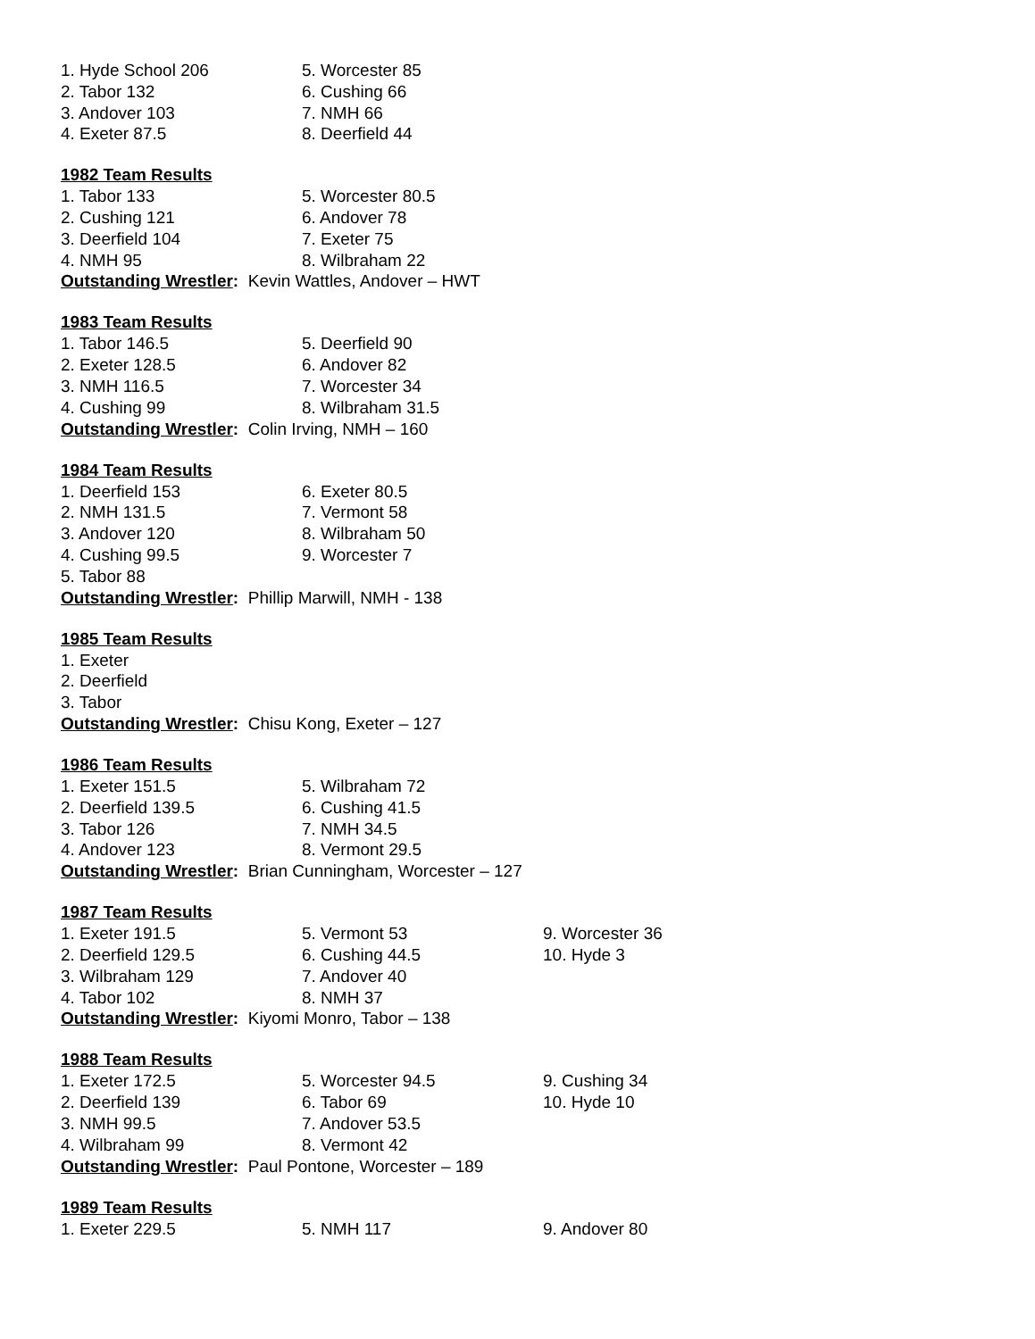| 1. Hyde School 206 | 5. Worcester 85 |
| 2. Tabor 132 | 6. Cushing 66 |
| 3. Andover 103 | 7. NMH 66 |
| 4. Exeter 87.5 | 8. Deerfield 44 |
1982 Team Results
| 1. Tabor 133 | 5. Worcester 80.5 |
| 2. Cushing 121 | 6. Andover 78 |
| 3. Deerfield 104 | 7. Exeter 75 |
| 4. NMH 95 | 8. Wilbraham 22 |
Outstanding Wrestler: Kevin Wattles, Andover – HWT
1983 Team Results
| 1. Tabor 146.5 | 5. Deerfield 90 |
| 2. Exeter 128.5 | 6. Andover 82 |
| 3. NMH 116.5 | 7. Worcester 34 |
| 4. Cushing 99 | 8. Wilbraham 31.5 |
Outstanding Wrestler: Colin Irving, NMH – 160
1984 Team Results
| 1. Deerfield 153 | 6. Exeter 80.5 |
| 2. NMH 131.5 | 7. Vermont 58 |
| 3. Andover 120 | 8. Wilbraham 50 |
| 4. Cushing 99.5 | 9. Worcester 7 |
| 5. Tabor 88 | |
Outstanding Wrestler: Phillip Marwill, NMH - 138
1985 Team Results
| 1. Exeter |
| 2. Deerfield |
| 3. Tabor |
Outstanding Wrestler: Chisu Kong, Exeter – 127
1986 Team Results
| 1. Exeter 151.5 | 5. Wilbraham 72 |
| 2. Deerfield 139.5 | 6. Cushing 41.5 |
| 3. Tabor 126 | 7. NMH 34.5 |
| 4. Andover 123 | 8. Vermont 29.5 |
Outstanding Wrestler: Brian Cunningham, Worcester – 127
1987 Team Results
| 1. Exeter 191.5 | 5. Vermont 53 | 9. Worcester 36 |
| 2. Deerfield 129.5 | 6. Cushing 44.5 | 10. Hyde 3 |
| 3. Wilbraham 129 | 7. Andover 40 | |
| 4. Tabor 102 | 8. NMH 37 | |
Outstanding Wrestler: Kiyomi Monro, Tabor – 138
1988 Team Results
| 1. Exeter 172.5 | 5. Worcester 94.5 | 9. Cushing 34 |
| 2. Deerfield 139 | 6. Tabor 69 | 10. Hyde 10 |
| 3. NMH 99.5 | 7. Andover 53.5 | |
| 4. Wilbraham 99 | 8. Vermont 42 | |
Outstanding Wrestler: Paul Pontone, Worcester – 189
1989 Team Results
| 1. Exeter 229.5 | 5. NMH 117 | 9. Andover 80 |